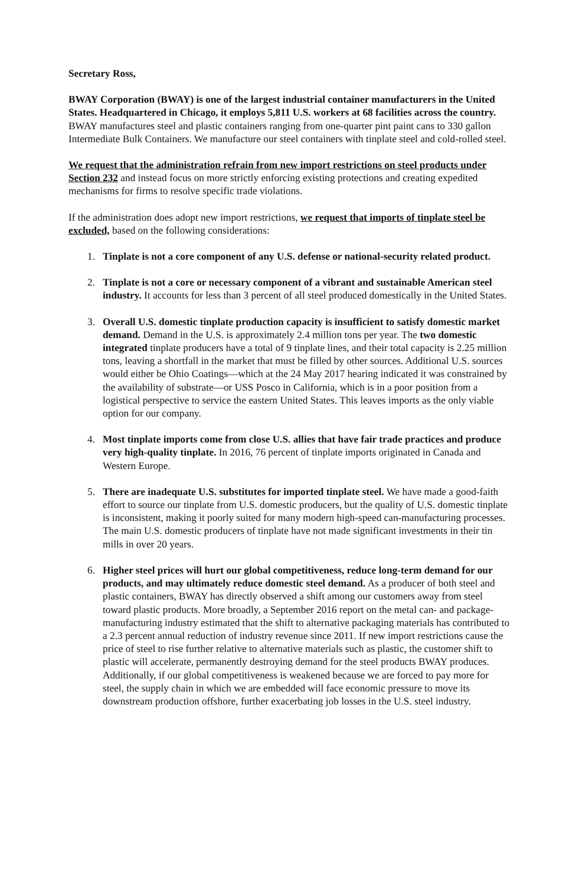Secretary Ross,
BWAY Corporation (BWAY) is one of the largest industrial container manufacturers in the United States. Headquartered in Chicago, it employs 5,811 U.S. workers at 68 facilities across the country. BWAY manufactures steel and plastic containers ranging from one-quarter pint paint cans to 330 gallon Intermediate Bulk Containers. We manufacture our steel containers with tinplate steel and cold-rolled steel.
We request that the administration refrain from new import restrictions on steel products under Section 232 and instead focus on more strictly enforcing existing protections and creating expedited mechanisms for firms to resolve specific trade violations.
If the administration does adopt new import restrictions, we request that imports of tinplate steel be excluded, based on the following considerations:
1. Tinplate is not a core component of any U.S. defense or national-security related product.
2. Tinplate is not a core or necessary component of a vibrant and sustainable American steel industry. It accounts for less than 3 percent of all steel produced domestically in the United States.
3. Overall U.S. domestic tinplate production capacity is insufficient to satisfy domestic market demand. Demand in the U.S. is approximately 2.4 million tons per year. The two domestic integrated tinplate producers have a total of 9 tinplate lines, and their total capacity is 2.25 million tons, leaving a shortfall in the market that must be filled by other sources. Additional U.S. sources would either be Ohio Coatings—which at the 24 May 2017 hearing indicated it was constrained by the availability of substrate—or USS Posco in California, which is in a poor position from a logistical perspective to service the eastern United States. This leaves imports as the only viable option for our company.
4. Most tinplate imports come from close U.S. allies that have fair trade practices and produce very high-quality tinplate. In 2016, 76 percent of tinplate imports originated in Canada and Western Europe.
5. There are inadequate U.S. substitutes for imported tinplate steel. We have made a good-faith effort to source our tinplate from U.S. domestic producers, but the quality of U.S. domestic tinplate is inconsistent, making it poorly suited for many modern high-speed can-manufacturing processes. The main U.S. domestic producers of tinplate have not made significant investments in their tin mills in over 20 years.
6. Higher steel prices will hurt our global competitiveness, reduce long-term demand for our products, and may ultimately reduce domestic steel demand. As a producer of both steel and plastic containers, BWAY has directly observed a shift among our customers away from steel toward plastic products. More broadly, a September 2016 report on the metal can- and package-manufacturing industry estimated that the shift to alternative packaging materials has contributed to a 2.3 percent annual reduction of industry revenue since 2011. If new import restrictions cause the price of steel to rise further relative to alternative materials such as plastic, the customer shift to plastic will accelerate, permanently destroying demand for the steel products BWAY produces. Additionally, if our global competitiveness is weakened because we are forced to pay more for steel, the supply chain in which we are embedded will face economic pressure to move its downstream production offshore, further exacerbating job losses in the U.S. steel industry.